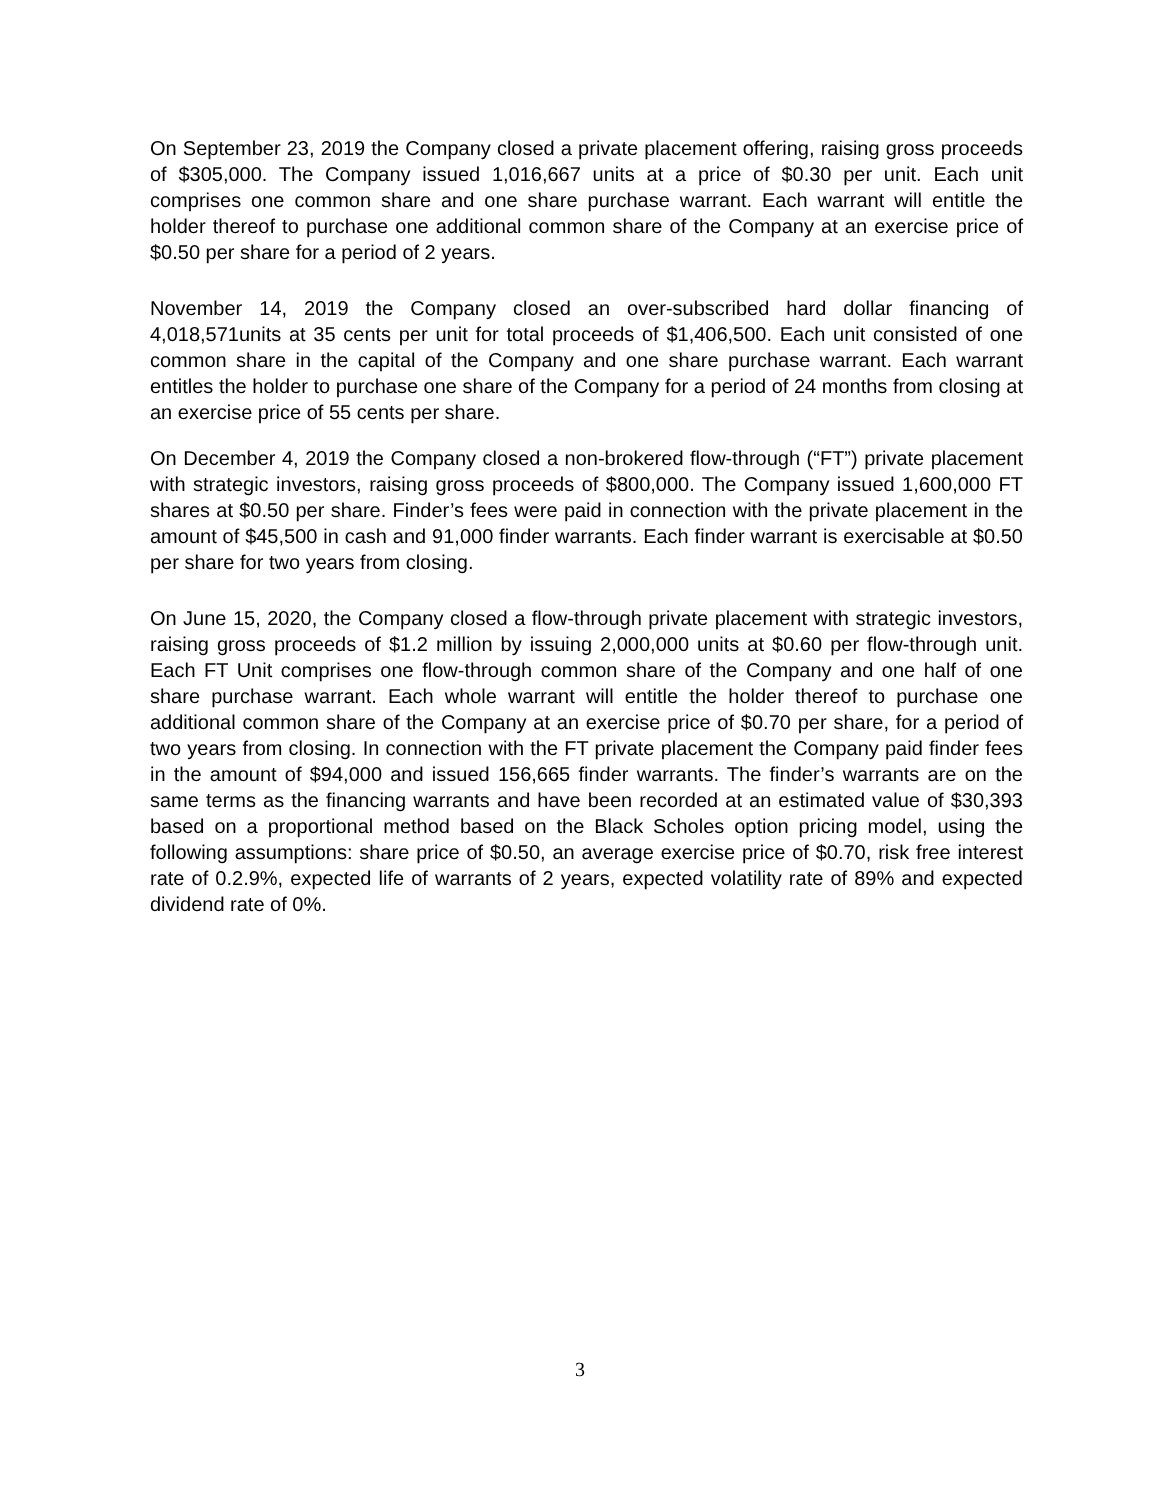On September 23, 2019 the Company closed a private placement offering, raising gross proceeds of $305,000. The Company issued 1,016,667 units at a price of $0.30 per unit. Each unit comprises one common share and one share purchase warrant. Each warrant will entitle the holder thereof to purchase one additional common share of the Company at an exercise price of $0.50 per share for a period of 2 years.
November 14, 2019 the Company closed an over-subscribed hard dollar financing of 4,018,571units at 35 cents per unit for total proceeds of $1,406,500. Each unit consisted of one common share in the capital of the Company and one share purchase warrant. Each warrant entitles the holder to purchase one share of the Company for a period of 24 months from closing at an exercise price of 55 cents per share.
On December 4, 2019 the Company closed a non-brokered flow-through (“FT”) private placement with strategic investors, raising gross proceeds of $800,000. The Company issued 1,600,000 FT shares at $0.50 per share. Finder’s fees were paid in connection with the private placement in the amount of $45,500 in cash and 91,000 finder warrants. Each finder warrant is exercisable at $0.50 per share for two years from closing.
On June 15, 2020, the Company closed a flow-through private placement with strategic investors, raising gross proceeds of $1.2 million by issuing 2,000,000 units at $0.60 per flow-through unit. Each FT Unit comprises one flow-through common share of the Company and one half of one share purchase warrant. Each whole warrant will entitle the holder thereof to purchase one additional common share of the Company at an exercise price of $0.70 per share, for a period of two years from closing. In connection with the FT private placement the Company paid finder fees in the amount of $94,000 and issued 156,665 finder warrants. The finder’s warrants are on the same terms as the financing warrants and have been recorded at an estimated value of $30,393 based on a proportional method based on the Black Scholes option pricing model, using the following assumptions: share price of $0.50, an average exercise price of $0.70, risk free interest rate of 0.2.9%, expected life of warrants of 2 years, expected volatility rate of 89% and expected dividend rate of 0%.
3